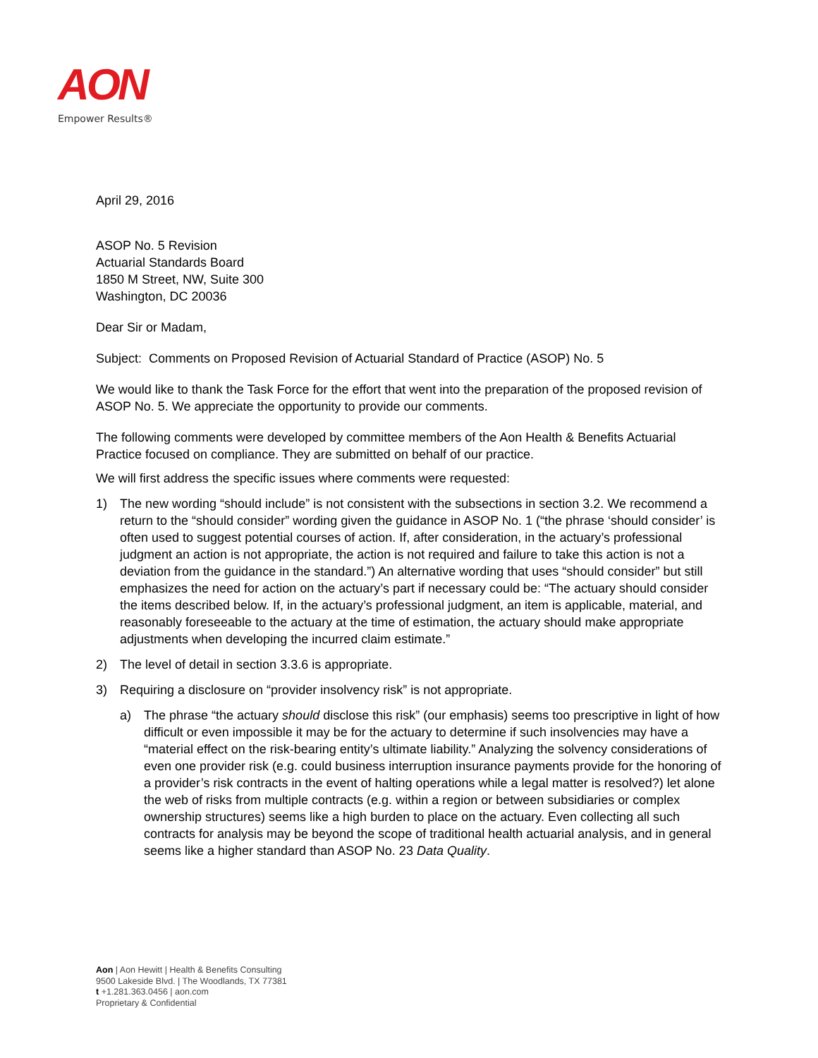AON
Empower Results®
April 29, 2016
ASOP No. 5 Revision
Actuarial Standards Board
1850 M Street, NW, Suite 300
Washington, DC 20036
Dear Sir or Madam,
Subject: Comments on Proposed Revision of Actuarial Standard of Practice (ASOP) No. 5
We would like to thank the Task Force for the effort that went into the preparation of the proposed revision of ASOP No. 5. We appreciate the opportunity to provide our comments.
The following comments were developed by committee members of the Aon Health & Benefits Actuarial Practice focused on compliance. They are submitted on behalf of our practice.
We will first address the specific issues where comments were requested:
1) The new wording “should include” is not consistent with the subsections in section 3.2. We recommend a return to the “should consider” wording given the guidance in ASOP No. 1 (“the phrase ‘should consider’ is often used to suggest potential courses of action. If, after consideration, in the actuary’s professional judgment an action is not appropriate, the action is not required and failure to take this action is not a deviation from the guidance in the standard.”) An alternative wording that uses “should consider” but still emphasizes the need for action on the actuary’s part if necessary could be: “The actuary should consider the items described below. If, in the actuary’s professional judgment, an item is applicable, material, and reasonably foreseeable to the actuary at the time of estimation, the actuary should make appropriate adjustments when developing the incurred claim estimate.”
2) The level of detail in section 3.3.6 is appropriate.
3) Requiring a disclosure on “provider insolvency risk” is not appropriate.
a) The phrase “the actuary should disclose this risk” (our emphasis) seems too prescriptive in light of how difficult or even impossible it may be for the actuary to determine if such insolvencies may have a “material effect on the risk-bearing entity’s ultimate liability.” Analyzing the solvency considerations of even one provider risk (e.g. could business interruption insurance payments provide for the honoring of a provider’s risk contracts in the event of halting operations while a legal matter is resolved?) let alone the web of risks from multiple contracts (e.g. within a region or between subsidiaries or complex ownership structures) seems like a high burden to place on the actuary. Even collecting all such contracts for analysis may be beyond the scope of traditional health actuarial analysis, and in general seems like a higher standard than ASOP No. 23 Data Quality.
Aon | Aon Hewitt | Health & Benefits Consulting
9500 Lakeside Blvd. | The Woodlands, TX 77381
t +1.281.363.0456 | aon.com
Proprietary & Confidential